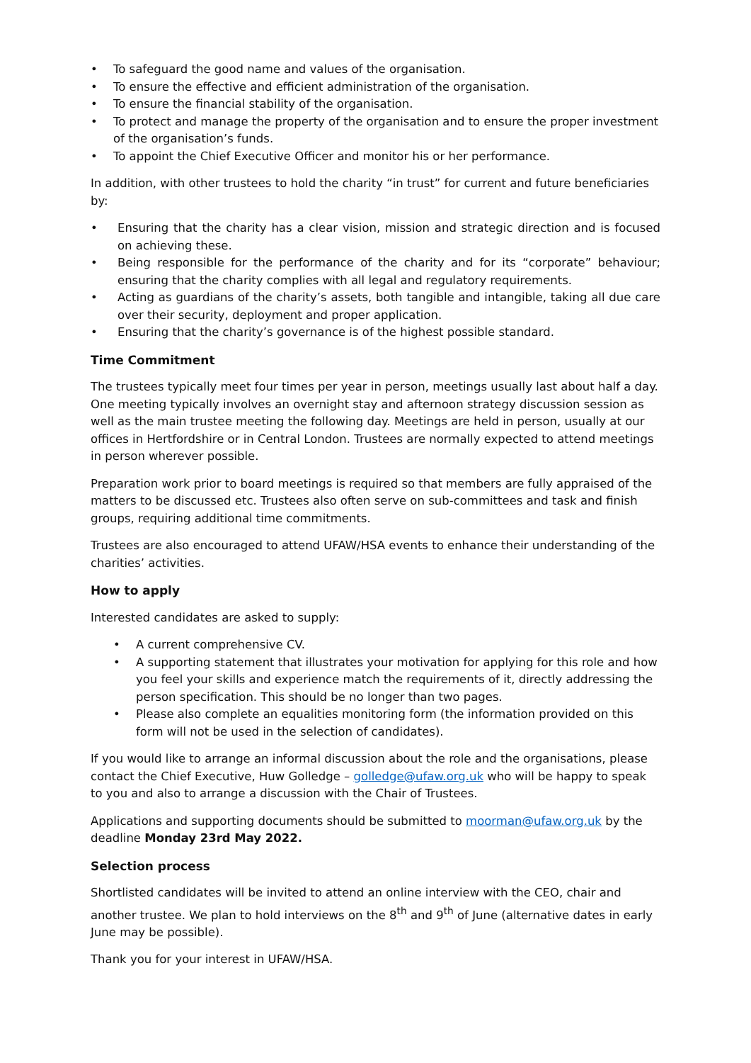• To safeguard the good name and values of the organisation.
• To ensure the effective and efficient administration of the organisation.
• To ensure the financial stability of the organisation.
• To protect and manage the property of the organisation and to ensure the proper investment of the organisation’s funds.
• To appoint the Chief Executive Officer and monitor his or her performance.
In addition, with other trustees to hold the charity “in trust” for current and future beneficiaries by:
• Ensuring that the charity has a clear vision, mission and strategic direction and is focused on achieving these.
• Being responsible for the performance of the charity and for its “corporate” behaviour; ensuring that the charity complies with all legal and regulatory requirements.
• Acting as guardians of the charity’s assets, both tangible and intangible, taking all due care over their security, deployment and proper application.
• Ensuring that the charity’s governance is of the highest possible standard.
Time Commitment
The trustees typically meet four times per year in person, meetings usually last about half a day. One meeting typically involves an overnight stay and afternoon strategy discussion session as well as the main trustee meeting the following day. Meetings are held in person, usually at our offices in Hertfordshire or in Central London. Trustees are normally expected to attend meetings in person wherever possible.
Preparation work prior to board meetings is required so that members are fully appraised of the matters to be discussed etc. Trustees also often serve on sub-committees and task and finish groups, requiring additional time commitments.
Trustees are also encouraged to attend UFAW/HSA events to enhance their understanding of the charities’ activities.
How to apply
Interested candidates are asked to supply:
• A current comprehensive CV.
• A supporting statement that illustrates your motivation for applying for this role and how you feel your skills and experience match the requirements of it, directly addressing the person specification. This should be no longer than two pages.
• Please also complete an equalities monitoring form (the information provided on this form will not be used in the selection of candidates).
If you would like to arrange an informal discussion about the role and the organisations, please contact the Chief Executive, Huw Golledge – golledge@ufaw.org.uk who will be happy to speak to you and also to arrange a discussion with the Chair of Trustees.
Applications and supporting documents should be submitted to moorman@ufaw.org.uk by the deadline Monday 23rd May 2022.
Selection process
Shortlisted candidates will be invited to attend an online interview with the CEO, chair and another trustee. We plan to hold interviews on the 8<sup>th</sup> and 9<sup>th</sup> of June (alternative dates in early June may be possible).
Thank you for your interest in UFAW/HSA.